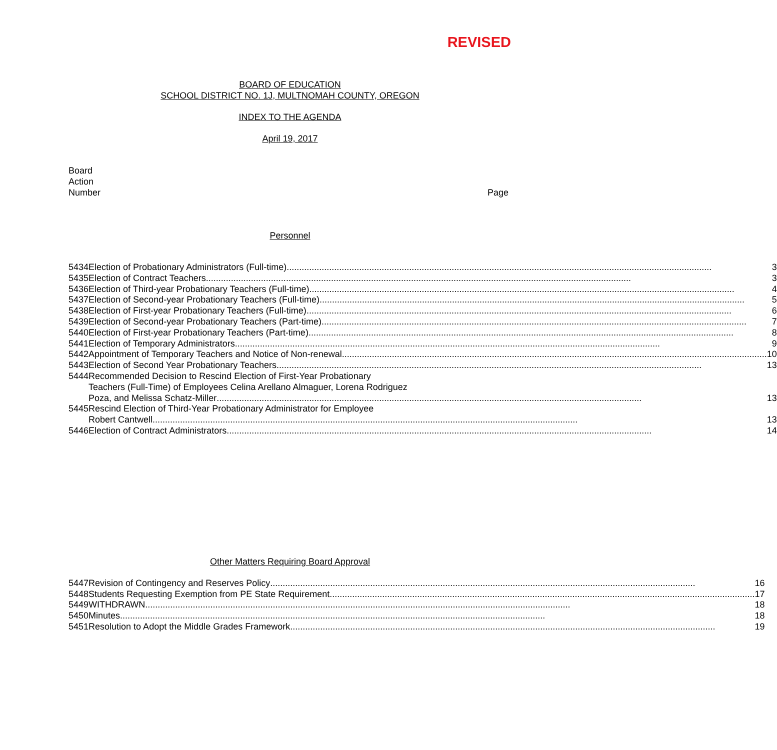REVISED
BOARD OF EDUCATION
SCHOOL DISTRICT NO. 1J, MULTNOMAH COUNTY, OREGON
INDEX TO THE AGENDA
April 19, 2017
Board
Action
Number
Page
Personnel
| 5434 | Election of Probationary Administrators (Full-time) 3 |
| 5435 | Election of Contract Teachers 3 |
| 5436 | Election of Third-year Probationary Teachers (Full-time) 4 |
| 5437 | Election of Second-year Probationary Teachers (Full-time) 5 |
| 5438 | Election of First-year Probationary Teachers (Full-time) 6 |
| 5439 | Election of Second-year Probationary Teachers (Part-time) 7 |
| 5440 | Election of First-year Probationary Teachers (Part-time) 8 |
| 5441 | Election of Temporary Administrators 9 |
| 5442 | Appointment of Temporary Teachers and Notice of Non-renewal 10 |
| 5443 | Election of Second Year Probationary Teachers 13 |
| 5444 | Recommended Decision to Rescind Election of First-Year Probationary Teachers (Full-Time) of Employees Celina Arellano Almaguer, Lorena Rodriguez Poza, and Melissa Schatz-Miller 13 |
| 5445 | Rescind Election of Third-Year Probationary Administrator for Employee Robert Cantwell 13 |
| 5446 | Election of Contract Administrators 14 |
Other Matters Requiring Board Approval
| 5447 | Revision of Contingency and Reserves Policy 16 |
| 5448 | Students Requesting Exemption from PE State Requirement 17 |
| 5449 | WITHDRAWN 18 |
| 5450 | Minutes 18 |
| 5451 | Resolution to Adopt the Middle Grades Framework 19 |